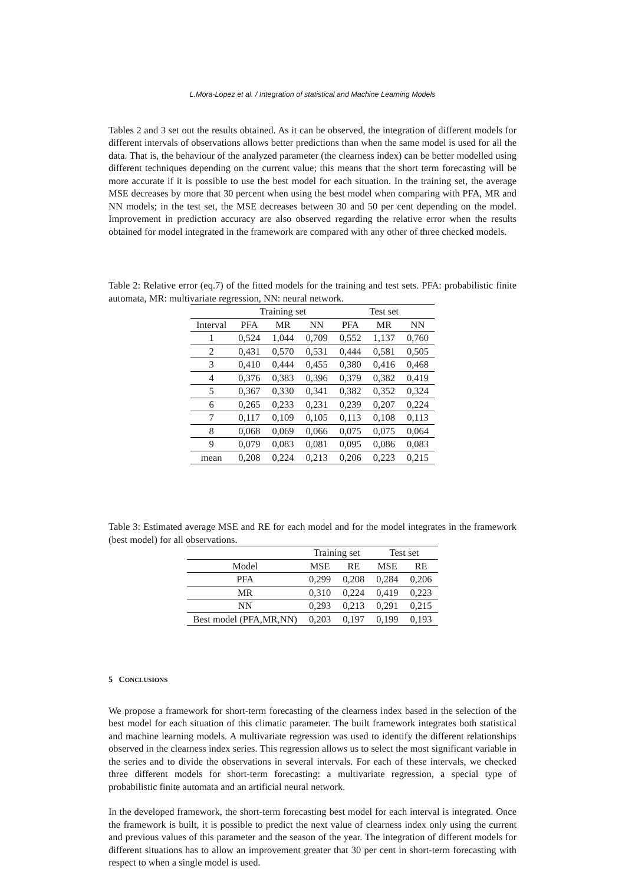L.Mora-Lopez et al. / Integration of statistical and Machine Learning Models
Tables 2 and 3 set out the results obtained. As it can be observed, the integration of different models for different intervals of observations allows better predictions than when the same model is used for all the data. That is, the behaviour of the analyzed parameter (the clearness index) can be better modelled using different techniques depending on the current value; this means that the short term forecasting will be more accurate if it is possible to use the best model for each situation. In the training set, the average MSE decreases by more that 30 percent when using the best model when comparing with PFA, MR and NN models; in the test set, the MSE decreases between 30 and 50 per cent depending on the model. Improvement in prediction accuracy are also observed regarding the relative error when the results obtained for model integrated in the framework are compared with any other of three checked models.
Table 2: Relative error (eq.7) of the fitted models for the training and test sets. PFA: probabilistic finite automata, MR: multivariate regression, NN: neural network.
| | Training set | | | Test set | | |
| --- | --- | --- | --- | --- | --- | --- |
| Interval | PFA | MR | NN | PFA | MR | NN |
| 1 | 0,524 | 1,044 | 0,709 | 0,552 | 1,137 | 0,760 |
| 2 | 0,431 | 0,570 | 0,531 | 0,444 | 0,581 | 0,505 |
| 3 | 0,410 | 0,444 | 0,455 | 0,380 | 0,416 | 0,468 |
| 4 | 0,376 | 0,383 | 0,396 | 0,379 | 0,382 | 0,419 |
| 5 | 0,367 | 0,330 | 0,341 | 0,382 | 0,352 | 0,324 |
| 6 | 0,265 | 0,233 | 0,231 | 0,239 | 0,207 | 0,224 |
| 7 | 0,117 | 0,109 | 0,105 | 0,113 | 0,108 | 0,113 |
| 8 | 0,068 | 0,069 | 0,066 | 0,075 | 0,075 | 0,064 |
| 9 | 0,079 | 0,083 | 0,081 | 0,095 | 0,086 | 0,083 |
| mean | 0,208 | 0,224 | 0,213 | 0,206 | 0,223 | 0,215 |
Table 3: Estimated average MSE and RE for each model and for the model integrates in the framework (best model) for all observations.
| | Training set | | Test set | |
| --- | --- | --- | --- | --- |
| Model | MSE | RE | MSE | RE |
| PFA | 0,299 | 0,208 | 0,284 | 0,206 |
| MR | 0,310 | 0,224 | 0,419 | 0,223 |
| NN | 0,293 | 0,213 | 0,291 | 0,215 |
| Best model (PFA,MR,NN) | 0,203 | 0,197 | 0,199 | 0,193 |
5 CONCLUSIONS
We propose a framework for short-term forecasting of the clearness index based in the selection of the best model for each situation of this climatic parameter. The built framework integrates both statistical and machine learning models. A multivariate regression was used to identify the different relationships observed in the clearness index series. This regression allows us to select the most significant variable in the series and to divide the observations in several intervals. For each of these intervals, we checked three different models for short-term forecasting: a multivariate regression, a special type of probabilistic finite automata and an artificial neural network.
In the developed framework, the short-term forecasting best model for each interval is integrated. Once the framework is built, it is possible to predict the next value of clearness index only using the current and previous values of this parameter and the season of the year. The integration of different models for different situations has to allow an improvement greater that 30 per cent in short-term forecasting with respect to when a single model is used.